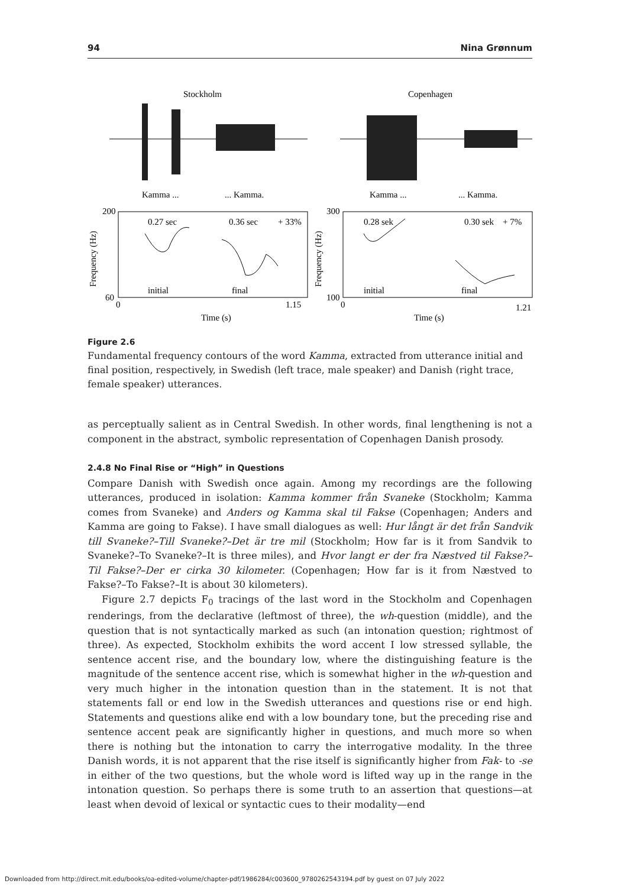94 Nina Grønnum
Stockholm
Copenhagen
Kamma ...
... Kamma.
Kamma ...
... Kamma.
200
60
300
100
0
1.15
0
1.21
0.27 sec
0.36 sec
+ 33%
0.28 sek
0.30 sek
+ 7%
initial
final
initial
final
Time (s)
Time (s)
Frequency (Hz)
Frequency (Hz)
Figure 2.6
Fundamental frequency contours of the word Kamma, extracted from utterance initial and final position, respectively, in Swedish (left trace, male speaker) and Danish (right trace, female speaker) utterances.
as perceptually salient as in Central Swedish. In other words, final lengthening is not a component in the abstract, symbolic representation of Copenhagen Danish prosody.
2.4.8 No Final Rise or “High” in Questions
Compare Danish with Swedish once again. Among my recordings are the following utterances, produced in isolation: Kamma kommer från Svaneke (Stockholm; Kamma comes from Svaneke) and Anders og Kamma skal til Fakse (Copenhagen; Anders and Kamma are going to Fakse). I have small dialogues as well: Hur långt är det från Sandvik till Svaneke?–Till Svaneke?–Det är tre mil (Stockholm; How far is it from Sandvik to Svaneke?–To Svaneke?–It is three miles), and Hvor langt er der fra Næstved til Fakse?–Til Fakse?–Der er cirka 30 kilometer. (Copenhagen; How far is it from Næstved to Fakse?–To Fakse?–It is about 30 kilometers).
Figure 2.7 depicts F<sub>0</sub> tracings of the last word in the Stockholm and Copenhagen renderings, from the declarative (leftmost of three), the wh-question (middle), and the question that is not syntactically marked as such (an intonation question; rightmost of three). As expected, Stockholm exhibits the word accent I low stressed syllable, the sentence accent rise, and the boundary low, where the distinguishing feature is the magnitude of the sentence accent rise, which is somewhat higher in the wh-question and very much higher in the intonation question than in the statement. It is not that statements fall or end low in the Swedish utterances and questions rise or end high. Statements and questions alike end with a low boundary tone, but the preceding rise and sentence accent peak are significantly higher in questions, and much more so when there is nothing but the intonation to carry the interrogative modality. In the three Danish words, it is not apparent that the rise itself is significantly higher from Fak- to -se in either of the two questions, but the whole word is lifted way up in the range in the intonation question. So perhaps there is some truth to an assertion that questions—at least when devoid of lexical or syntactic cues to their modality—end
Downloaded from http://direct.mit.edu/books/oa-edited-volume/chapter-pdf/1986284/c003600_9780262543194.pdf by guest on 07 July 2022